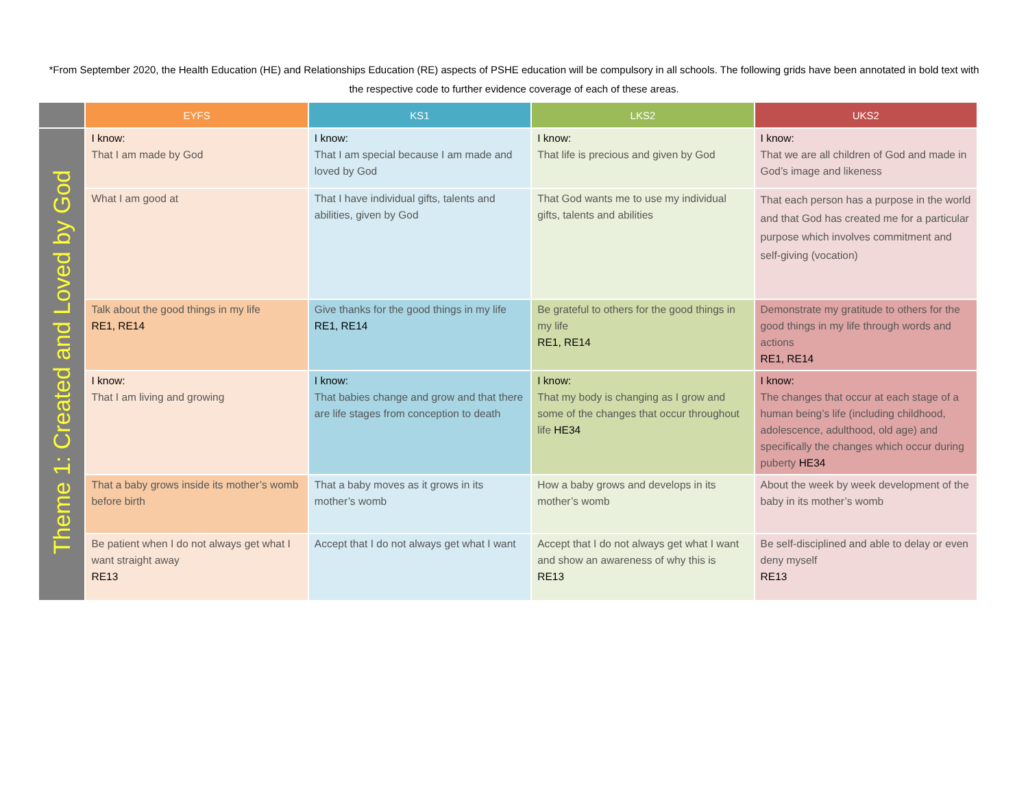*From September 2020, the Health Education (HE) and Relationships Education (RE) aspects of PSHE education will be compulsory in all schools. The following grids have been annotated in bold text with the respective code to further evidence coverage of each of these areas.
| | EYFS | KS1 | LKS2 | UKS2 |
| --- | --- | --- | --- | --- |
| Theme 1: Created and Loved by God | I know: That I am made by God | I know: That I am special because I am made and loved by God | I know: That life is precious and given by God | I know: That we are all children of God and made in God’s image and likeness |
| | What I am good at | That I have individual gifts, talents and abilities, given by God | That God wants me to use my individual gifts, talents and abilities | That each person has a purpose in the world and that God has created me for a particular purpose which involves commitment and self-giving (vocation) |
| | Talk about the good things in my life RE1, RE14 | Give thanks for the good things in my life RE1, RE14 | Be grateful to others for the good things in my life RE1, RE14 | Demonstrate my gratitude to others for the good things in my life through words and actions RE1, RE14 |
| | I know: That I am living and growing | I know: That babies change and grow and that there are life stages from conception to death | I know: That my body is changing as I grow and some of the changes that occur throughout life HE34 | I know: The changes that occur at each stage of a human being’s life (including childhood, adolescence, adulthood, old age) and specifically the changes which occur during puberty HE34 |
| | That a baby grows inside its mother’s womb before birth | That a baby moves as it grows in its mother’s womb | How a baby grows and develops in its mother’s womb | About the week by week development of the baby in its mother’s womb |
| | Be patient when I do not always get what I want straight away RE13 | Accept that I do not always get what I want | Accept that I do not always get what I want and show an awareness of why this is RE13 | Be self-disciplined and able to delay or even deny myself RE13 |